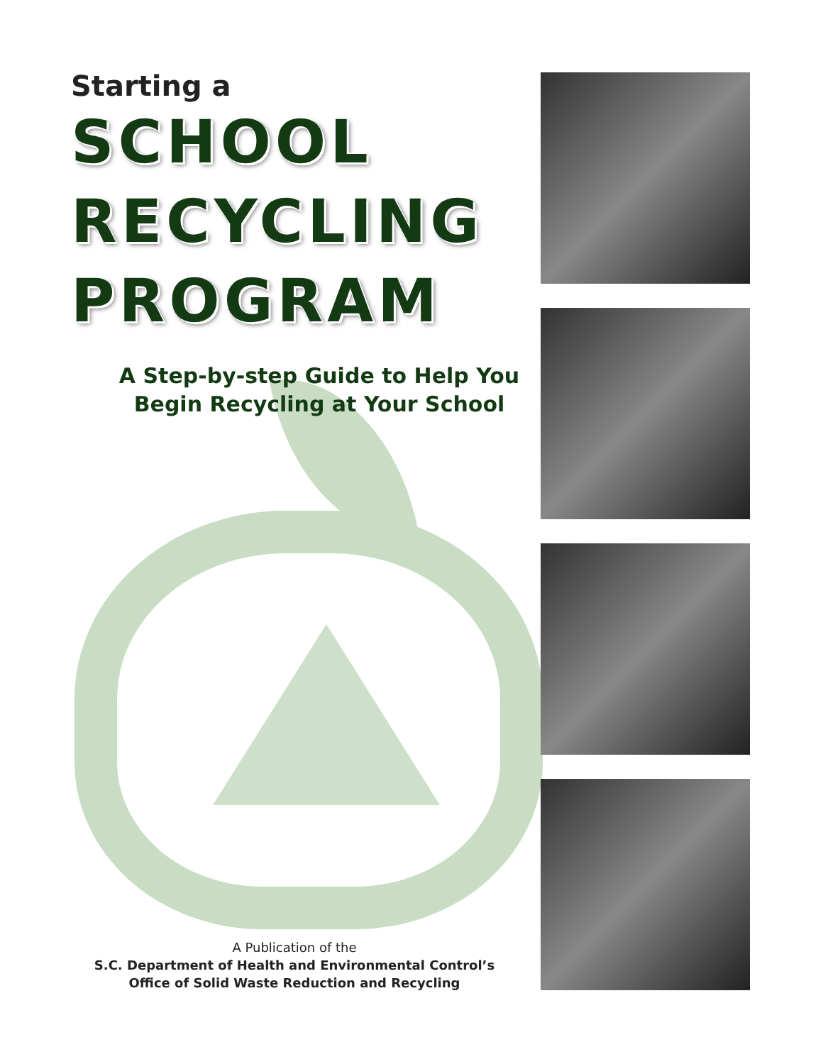Starting a
SCHOOL
RECYCLING
PROGRAM
A Step-by-step Guide to Help You
Begin Recycling at Your School
A Publication of the
S.C. Department of Health and Environmental Control’s
Office of Solid Waste Reduction and Recycling